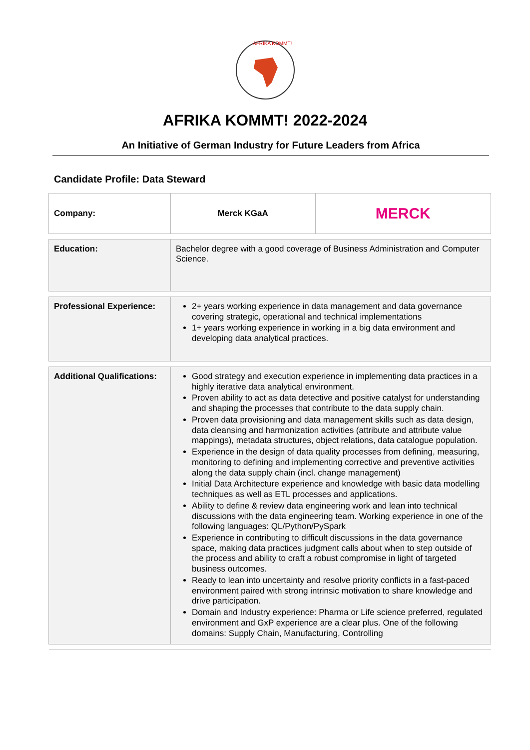AFRIKA KOMMT!
AFRIKA KOMMT! 2022-2024
An Initiative of German Industry for Future Leaders from Africa
Candidate Profile: Data Steward
| Company: | Merck KGaA | MERCK |
| Education: | Bachelor degree with a good coverage of Business Administration and Computer Science. | |
| Professional Experience: | 2+ years working experience in data management and data governance covering strategic, operational and technical implementations 1+ years working experience in working in a big data environment and developing data analytical practices. | |
| Additional Qualifications: | Good strategy and execution experience in implementing data practices in a highly iterative data analytical environment. Proven ability to act as data detective and positive catalyst for understanding and shaping the processes that contribute to the data supply chain. Proven data provisioning and data management skills such as data design, data cleansing and harmonization activities (attribute and attribute value mappings), metadata structures, object relations, data catalogue population. Experience in the design of data quality processes from defining, measuring, monitoring to defining and implementing corrective and preventive activities along the data supply chain (incl. change management) Initial Data Architecture experience and knowledge with basic data modelling techniques as well as ETL processes and applications. Ability to define & review data engineering work and lean into technical discussions with the data engineering team. Working experience in one of the following languages: QL/Python/PySpark Experience in contributing to difficult discussions in the data governance space, making data practices judgment calls about when to step outside of the process and ability to craft a robust compromise in light of targeted business outcomes. Ready to lean into uncertainty and resolve priority conflicts in a fast-paced environment paired with strong intrinsic motivation to share knowledge and drive participation. Domain and Industry experience: Pharma or Life science preferred, regulated environment and GxP experience are a clear plus. One of the following domains: Supply Chain, Manufacturing, Controlling | |